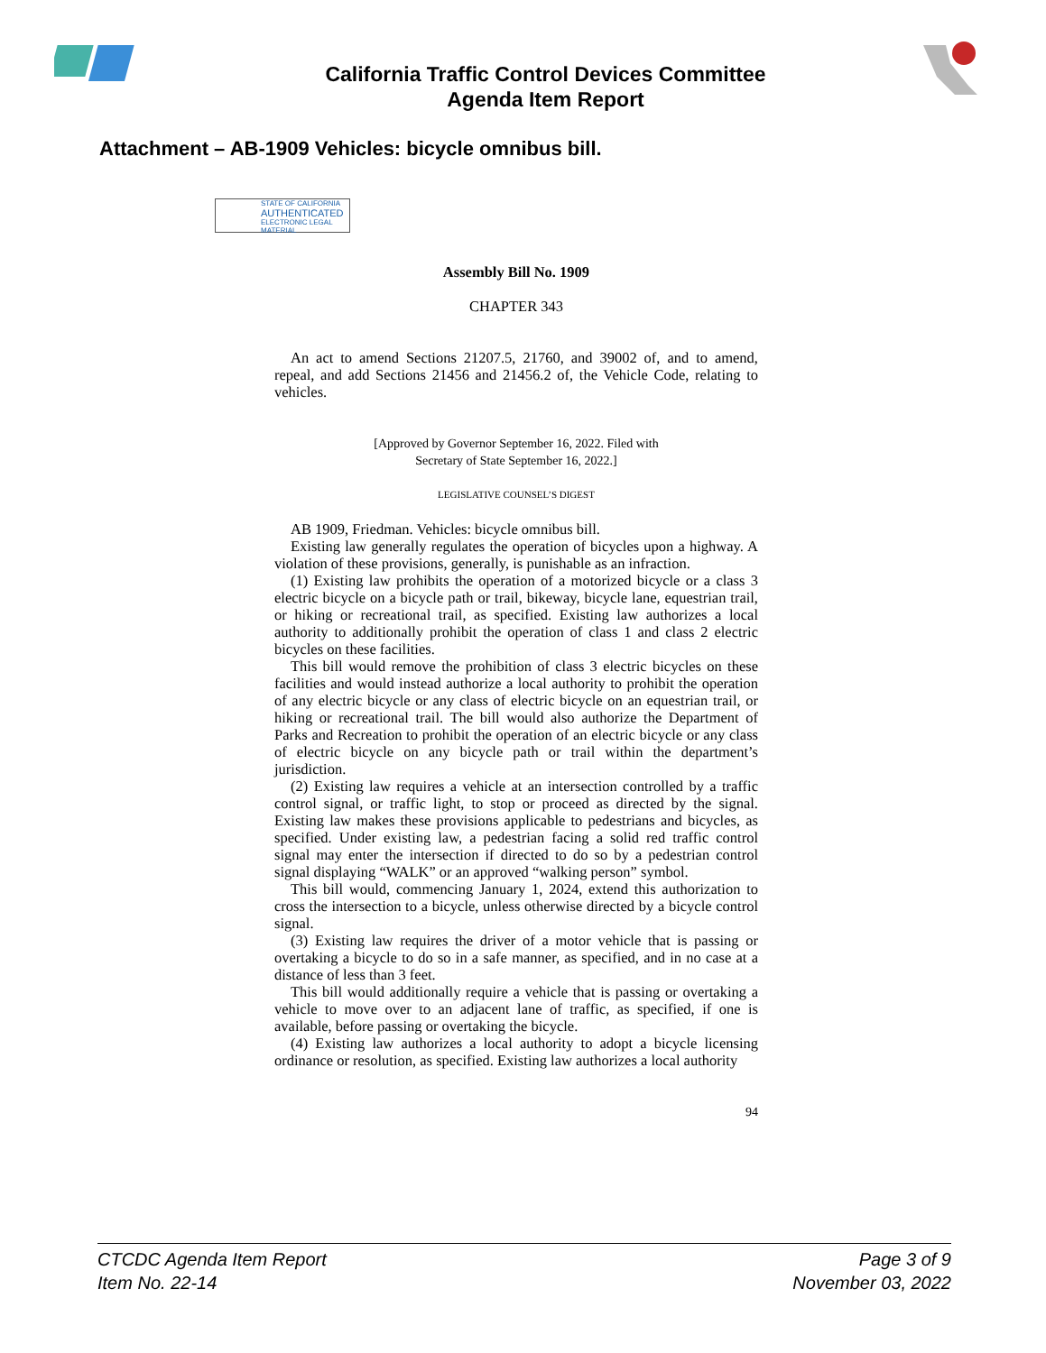California Traffic Control Devices Committee
Agenda Item Report
Attachment – AB-1909 Vehicles: bicycle omnibus bill.
STATE OF CALIFORNIA
AUTHENTICATED
ELECTRONIC LEGAL MATERIAL
Assembly Bill No. 1909
CHAPTER 343
An act to amend Sections 21207.5, 21760, and 39002 of, and to amend, repeal, and add Sections 21456 and 21456.2 of, the Vehicle Code, relating to vehicles.
[Approved by Governor September 16, 2022. Filed with
Secretary of State September 16, 2022.]
LEGISLATIVE COUNSEL’S DIGEST
AB 1909, Friedman. Vehicles: bicycle omnibus bill.
Existing law generally regulates the operation of bicycles upon a highway. A violation of these provisions, generally, is punishable as an infraction.
(1) Existing law prohibits the operation of a motorized bicycle or a class 3 electric bicycle on a bicycle path or trail, bikeway, bicycle lane, equestrian trail, or hiking or recreational trail, as specified. Existing law authorizes a local authority to additionally prohibit the operation of class 1 and class 2 electric bicycles on these facilities.
This bill would remove the prohibition of class 3 electric bicycles on these facilities and would instead authorize a local authority to prohibit the operation of any electric bicycle or any class of electric bicycle on an equestrian trail, or hiking or recreational trail. The bill would also authorize the Department of Parks and Recreation to prohibit the operation of an electric bicycle or any class of electric bicycle on any bicycle path or trail within the department’s jurisdiction.
(2) Existing law requires a vehicle at an intersection controlled by a traffic control signal, or traffic light, to stop or proceed as directed by the signal. Existing law makes these provisions applicable to pedestrians and bicycles, as specified. Under existing law, a pedestrian facing a solid red traffic control signal may enter the intersection if directed to do so by a pedestrian control signal displaying “WALK” or an approved “walking person” symbol.
This bill would, commencing January 1, 2024, extend this authorization to cross the intersection to a bicycle, unless otherwise directed by a bicycle control signal.
(3) Existing law requires the driver of a motor vehicle that is passing or overtaking a bicycle to do so in a safe manner, as specified, and in no case at a distance of less than 3 feet.
This bill would additionally require a vehicle that is passing or overtaking a vehicle to move over to an adjacent lane of traffic, as specified, if one is available, before passing or overtaking the bicycle.
(4) Existing law authorizes a local authority to adopt a bicycle licensing ordinance or resolution, as specified. Existing law authorizes a local authority
94
CTCDC Agenda Item Report
Item No. 22-14
Page 3 of 9
November 03, 2022